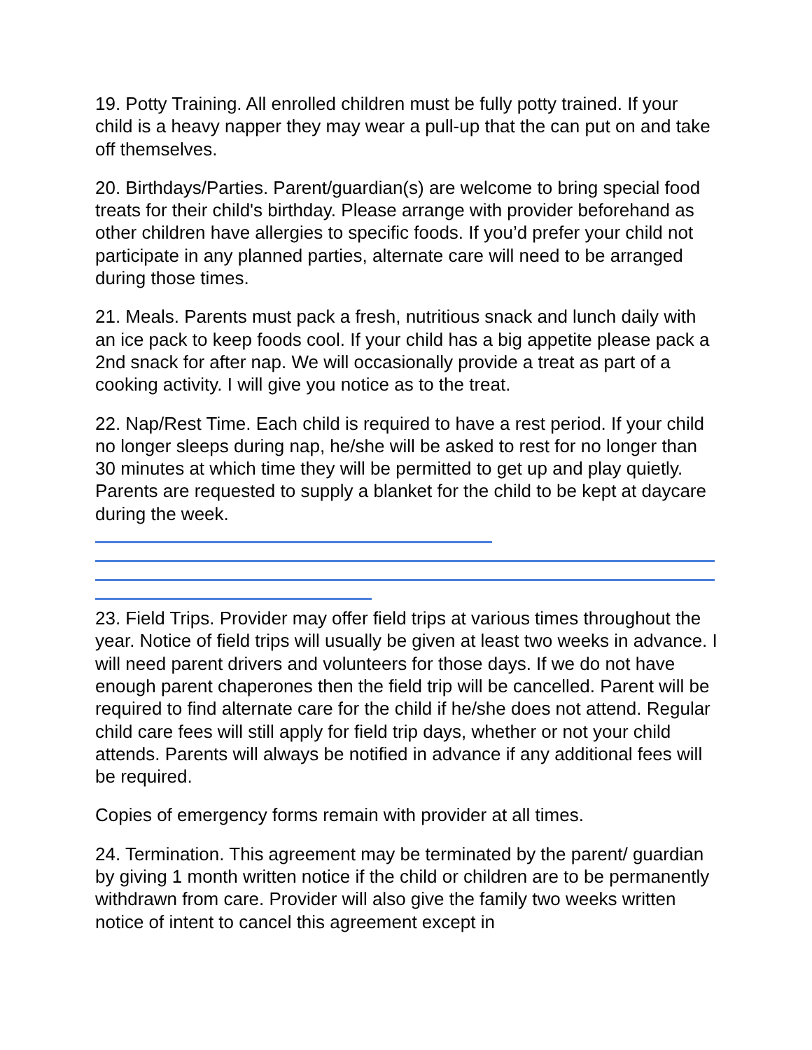19. Potty Training. All enrolled children must be fully potty trained. If your child is a heavy napper they may wear a pull-up that the can put on and take off themselves.
20. Birthdays/Parties. Parent/guardian(s) are welcome to bring special food treats for their child's birthday. Please arrange with provider beforehand as other children have allergies to specific foods. If you’d prefer your child not participate in any planned parties, alternate care will need to be arranged during those times.
21. Meals. Parents must pack a fresh, nutritious snack and lunch daily with an ice pack to keep foods cool. If your child has a big appetite please pack a 2nd snack for after nap. We will occasionally provide a treat as part of a cooking activity. I will give you notice as to the treat.
22. Nap/Rest Time. Each child is required to have a rest period. If your child no longer sleeps during nap, he/she will be asked to rest for no longer than 30 minutes at which time they will be permitted to get up and play quietly. Parents are requested to supply a blanket for the child to be kept at daycare during the week.
23. Field Trips. Provider may offer field trips at various times throughout the year. Notice of field trips will usually be given at least two weeks in advance. I will need parent drivers and volunteers for those days. If we do not have enough parent chaperones then the field trip will be cancelled. Parent will be required to find alternate care for the child if he/she does not attend. Regular child care fees will still apply for field trip days, whether or not your child attends. Parents will always be notified in advance if any additional fees will be required.
Copies of emergency forms remain with provider at all times.
24. Termination. This agreement may be terminated by the parent/ guardian by giving 1 month written notice if the child or children are to be permanently withdrawn from care. Provider will also give the family two weeks written notice of intent to cancel this agreement except in